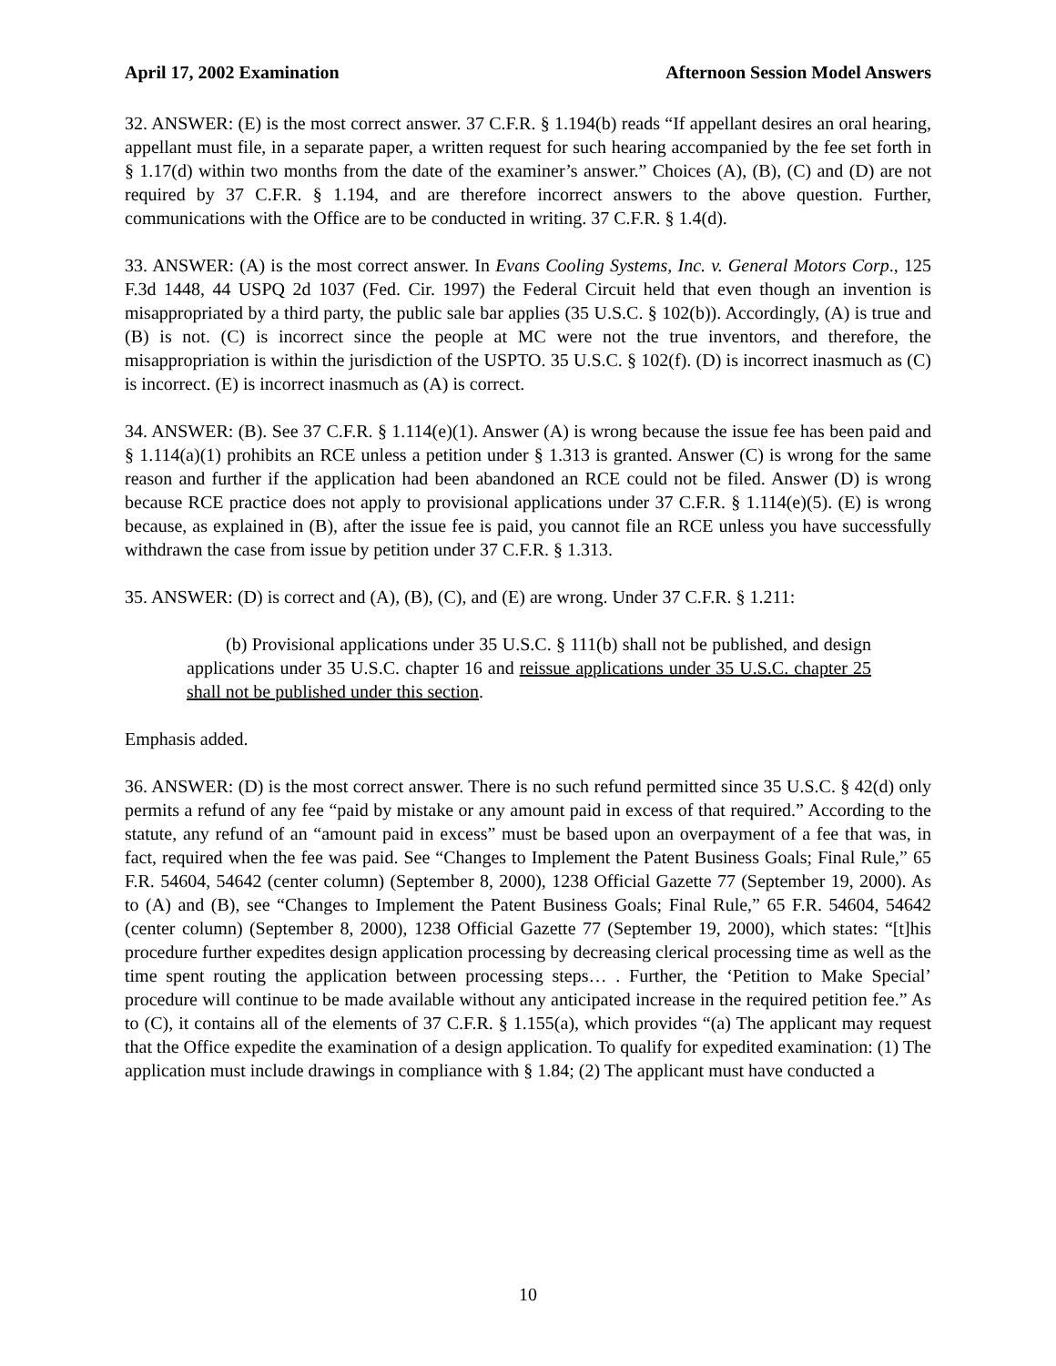April 17, 2002 Examination Afternoon Session Model Answers
32. ANSWER: (E) is the most correct answer. 37 C.F.R. § 1.194(b) reads “If appellant desires an oral hearing, appellant must file, in a separate paper, a written request for such hearing accompanied by the fee set forth in § 1.17(d) within two months from the date of the examiner’s answer.” Choices (A), (B), (C) and (D) are not required by 37 C.F.R. § 1.194, and are therefore incorrect answers to the above question. Further, communications with the Office are to be conducted in writing. 37 C.F.R. § 1.4(d).
33. ANSWER: (A) is the most correct answer. In Evans Cooling Systems, Inc. v. General Motors Corp., 125 F.3d 1448, 44 USPQ 2d 1037 (Fed. Cir. 1997) the Federal Circuit held that even though an invention is misappropriated by a third party, the public sale bar applies (35 U.S.C. § 102(b)). Accordingly, (A) is true and (B) is not. (C) is incorrect since the people at MC were not the true inventors, and therefore, the misappropriation is within the jurisdiction of the USPTO. 35 U.S.C. § 102(f). (D) is incorrect inasmuch as (C) is incorrect. (E) is incorrect inasmuch as (A) is correct.
34. ANSWER: (B). See 37 C.F.R. § 1.114(e)(1). Answer (A) is wrong because the issue fee has been paid and § 1.114(a)(1) prohibits an RCE unless a petition under § 1.313 is granted. Answer (C) is wrong for the same reason and further if the application had been abandoned an RCE could not be filed. Answer (D) is wrong because RCE practice does not apply to provisional applications under 37 C.F.R. § 1.114(e)(5). (E) is wrong because, as explained in (B), after the issue fee is paid, you cannot file an RCE unless you have successfully withdrawn the case from issue by petition under 37 C.F.R. § 1.313.
35. ANSWER: (D) is correct and (A), (B), (C), and (E) are wrong. Under 37 C.F.R. § 1.211:
(b) Provisional applications under 35 U.S.C. § 111(b) shall not be published, and design applications under 35 U.S.C. chapter 16 and reissue applications under 35 U.S.C. chapter 25 shall not be published under this section.
Emphasis added.
36. ANSWER: (D) is the most correct answer. There is no such refund permitted since 35 U.S.C. § 42(d) only permits a refund of any fee “paid by mistake or any amount paid in excess of that required.” According to the statute, any refund of an “amount paid in excess” must be based upon an overpayment of a fee that was, in fact, required when the fee was paid. See “Changes to Implement the Patent Business Goals; Final Rule,” 65 F.R. 54604, 54642 (center column) (September 8, 2000), 1238 Official Gazette 77 (September 19, 2000). As to (A) and (B), see “Changes to Implement the Patent Business Goals; Final Rule,” 65 F.R. 54604, 54642 (center column) (September 8, 2000), 1238 Official Gazette 77 (September 19, 2000), which states: “[t]his procedure further expedites design application processing by decreasing clerical processing time as well as the time spent routing the application between processing steps… . Further, the ‘Petition to Make Special’ procedure will continue to be made available without any anticipated increase in the required petition fee.” As to (C), it contains all of the elements of 37 C.F.R. § 1.155(a), which provides “(a) The applicant may request that the Office expedite the examination of a design application. To qualify for expedited examination: (1) The application must include drawings in compliance with § 1.84; (2) The applicant must have conducted a
10